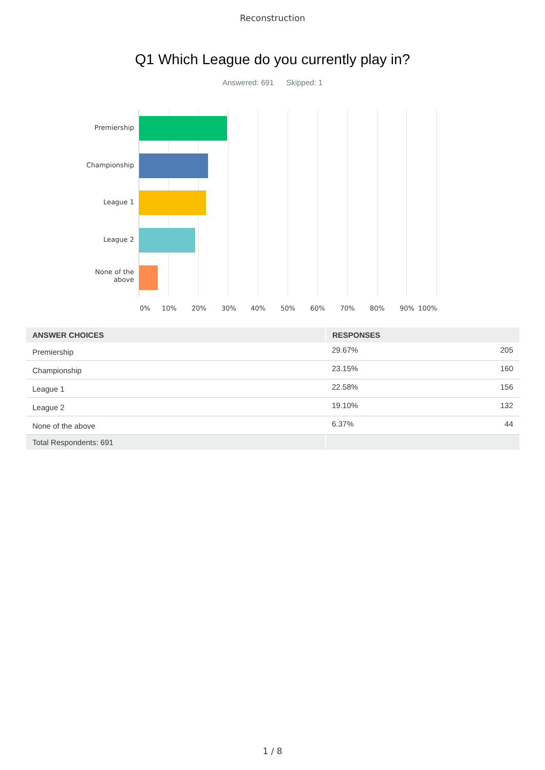Reconstruction
Q1 Which League do you currently play in?
Answered: 691 Skipped: 1
Premiership
Championship
League 1
League 2
None of the above
0% 10% 20% 30% 40% 50% 60% 70% 80% 90% 100%
| ANSWER CHOICES | RESPONSES | |
| --- | --- | --- |
| Premiership | 29.67% | 205 |
| Championship | 23.15% | 160 |
| League 1 | 22.58% | 156 |
| League 2 | 19.10% | 132 |
| None of the above | 6.37% | 44 |
| Total Respondents: 691 | | |
1 / 8